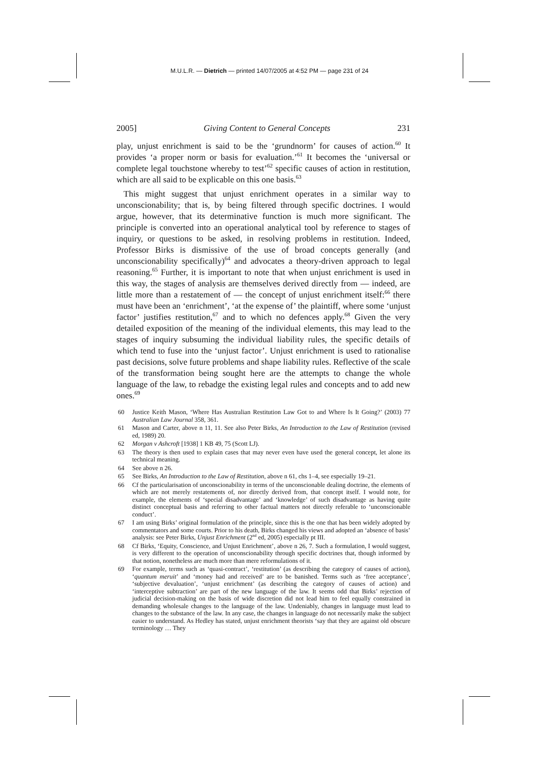M.U.L.R. — Dietrich — printed 14/07/2005 at 4:52 PM — page 231 of 24
2005] Giving Content to General Concepts 231
play, unjust enrichment is said to be the ‘grundnorm’ for causes of action.<sup>60</sup> It provides ‘a proper norm or basis for evaluation.’<sup>61</sup> It becomes the ‘universal or complete legal touchstone whereby to test’<sup>62</sup> specific causes of action in restitution, which are all said to be explicable on this one basis.<sup>63</sup>
This might suggest that unjust enrichment operates in a similar way to unconscionability; that is, by being filtered through specific doctrines. I would argue, however, that its determinative function is much more significant. The principle is converted into an operational analytical tool by reference to stages of inquiry, or questions to be asked, in resolving problems in restitution. Indeed, Professor Birks is dismissive of the use of broad concepts generally (and unconscionability specifically)<sup>64</sup> and advocates a theory-driven approach to legal reasoning.<sup>65</sup> Further, it is important to note that when unjust enrichment is used in this way, the stages of analysis are themselves derived directly from — indeed, are little more than a restatement of — the concept of unjust enrichment itself:<sup>66</sup> there must have been an ‘enrichment’, ‘at the expense of’ the plaintiff, where some ‘unjust factor’ justifies restitution,<sup>67</sup> and to which no defences apply.<sup>68</sup> Given the very detailed exposition of the meaning of the individual elements, this may lead to the stages of inquiry subsuming the individual liability rules, the specific details of which tend to fuse into the ‘unjust factor’. Unjust enrichment is used to rationalise past decisions, solve future problems and shape liability rules. Reflective of the scale of the transformation being sought here are the attempts to change the whole language of the law, to rebadge the existing legal rules and concepts and to add new ones.<sup>69</sup>
60 Justice Keith Mason, ‘Where Has Australian Restitution Law Got to and Where Is It Going?’ (2003) 77 Australian Law Journal 358, 361.
61 Mason and Carter, above n 11, 11. See also Peter Birks, An Introduction to the Law of Restitution (revised ed, 1989) 20.
62 Morgan v Ashcroft [1938] 1 KB 49, 75 (Scott LJ).
63 The theory is then used to explain cases that may never even have used the general concept, let alone its technical meaning.
64 See above n 26.
65 See Birks, An Introduction to the Law of Restitution, above n 61, chs 1–4, see especially 19–21.
66 Cf the particularisation of unconscionability in terms of the unconscionable dealing doctrine, the elements of which are not merely restatements of, nor directly derived from, that concept itself. I would note, for example, the elements of ‘special disadvantage’ and ‘knowledge’ of such disadvantage as having quite distinct conceptual basis and referring to other factual matters not directly referable to ‘unconscionable conduct’.
67 I am using Birks’ original formulation of the principle, since this is the one that has been widely adopted by commentators and some courts. Prior to his death, Birks changed his views and adopted an ‘absence of basis’ analysis: see Peter Birks, Unjust Enrichment (2<sup>nd</sup> ed, 2005) especially pt III.
68 Cf Birks, ‘Equity, Conscience, and Unjust Enrichment’, above n 26, 7. Such a formulation, I would suggest, is very different to the operation of unconscionability through specific doctrines that, though informed by that notion, nonetheless are much more than mere reformulations of it.
69 For example, terms such as ‘quasi-contract’, ‘restitution’ (as describing the category of causes of action), ‘quantum meruit’ and ‘money had and received’ are to be banished. Terms such as ‘free acceptance’, ‘subjective devaluation’, ‘unjust enrichment’ (as describing the category of causes of action) and ‘interceptive subtraction’ are part of the new language of the law. It seems odd that Birks’ rejection of judicial decision-making on the basis of wide discretion did not lead him to feel equally constrained in demanding wholesale changes to the language of the law. Undeniably, changes in language must lead to changes to the substance of the law. In any case, the changes in language do not necessarily make the subject easier to understand. As Hedley has stated, unjust enrichment theorists ‘say that they are against old obscure terminology … They